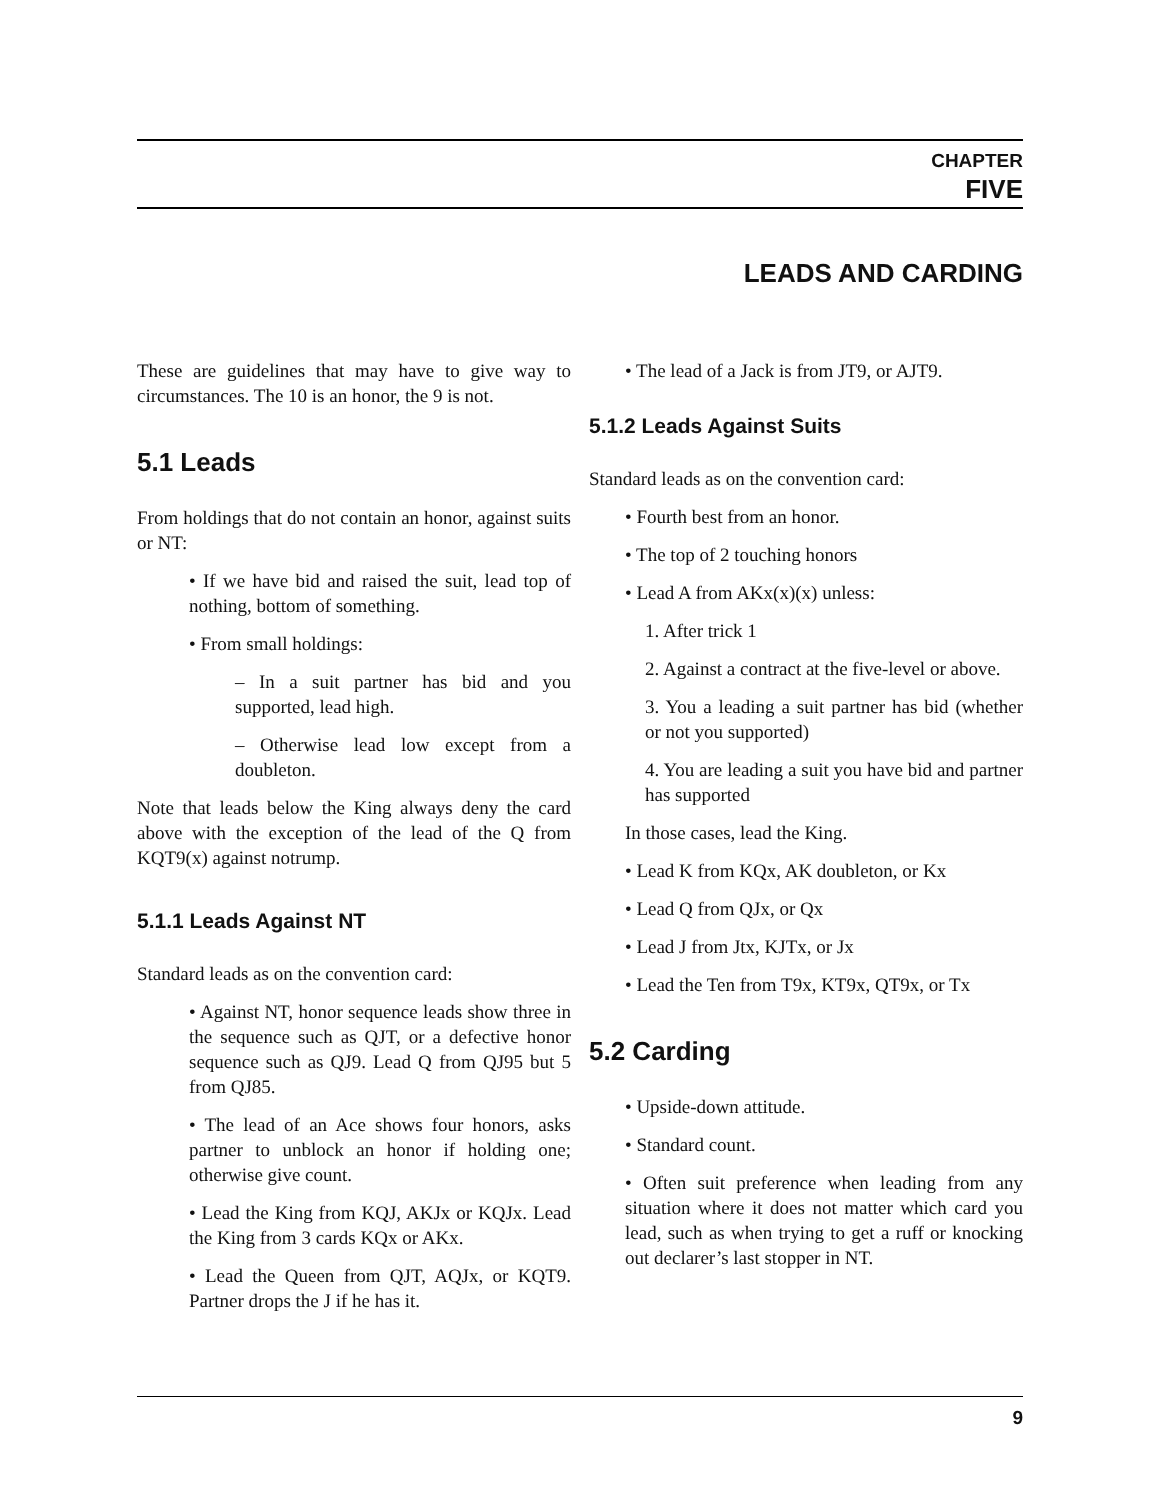CHAPTER
FIVE
LEADS AND CARDING
These are guidelines that may have to give way to circumstances. The 10 is an honor, the 9 is not.
5.1 Leads
From holdings that do not contain an honor, against suits or NT:
• If we have bid and raised the suit, lead top of nothing, bottom of something.
• From small holdings:
– In a suit partner has bid and you supported, lead high.
– Otherwise lead low except from a doubleton.
Note that leads below the King always deny the card above with the exception of the lead of the Q from KQT9(x) against notrump.
5.1.1 Leads Against NT
Standard leads as on the convention card:
• Against NT, honor sequence leads show three in the sequence such as QJT, or a defective honor sequence such as QJ9. Lead Q from QJ95 but 5 from QJ85.
• The lead of an Ace shows four honors, asks partner to unblock an honor if holding one; otherwise give count.
• Lead the King from KQJ, AKJx or KQJx. Lead the King from 3 cards KQx or AKx.
• Lead the Queen from QJT, AQJx, or KQT9. Partner drops the J if he has it.
• The lead of a Jack is from JT9, or AJT9.
5.1.2 Leads Against Suits
Standard leads as on the convention card:
• Fourth best from an honor.
• The top of 2 touching honors
• Lead A from AKx(x)(x) unless:
1. After trick 1
2. Against a contract at the five-level or above.
3. You a leading a suit partner has bid (whether or not you supported)
4. You are leading a suit you have bid and partner has supported
In those cases, lead the King.
• Lead K from KQx, AK doubleton, or Kx
• Lead Q from QJx, or Qx
• Lead J from Jtx, KJTx, or Jx
• Lead the Ten from T9x, KT9x, QT9x, or Tx
5.2 Carding
• Upside-down attitude.
• Standard count.
• Often suit preference when leading from any situation where it does not matter which card you lead, such as when trying to get a ruff or knocking out declarer’s last stopper in NT.
9